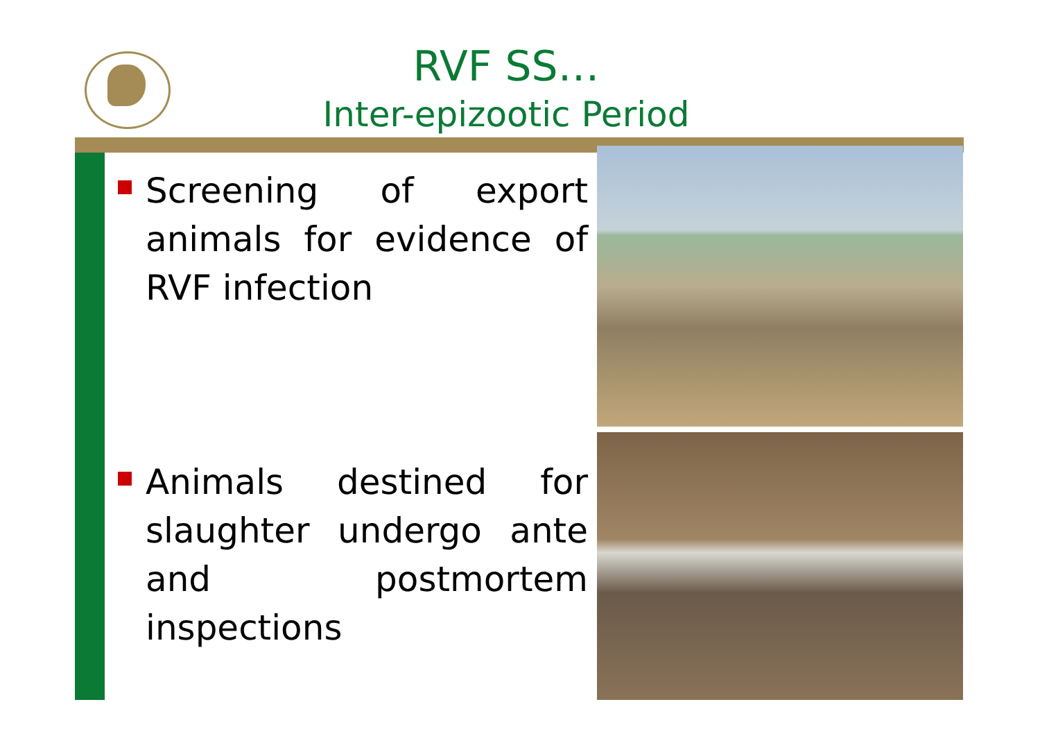RVF SS…
Inter-epizootic Period
Screening of export animals for evidence of RVF infection
Animals destined for slaughter undergo ante and postmortem inspections